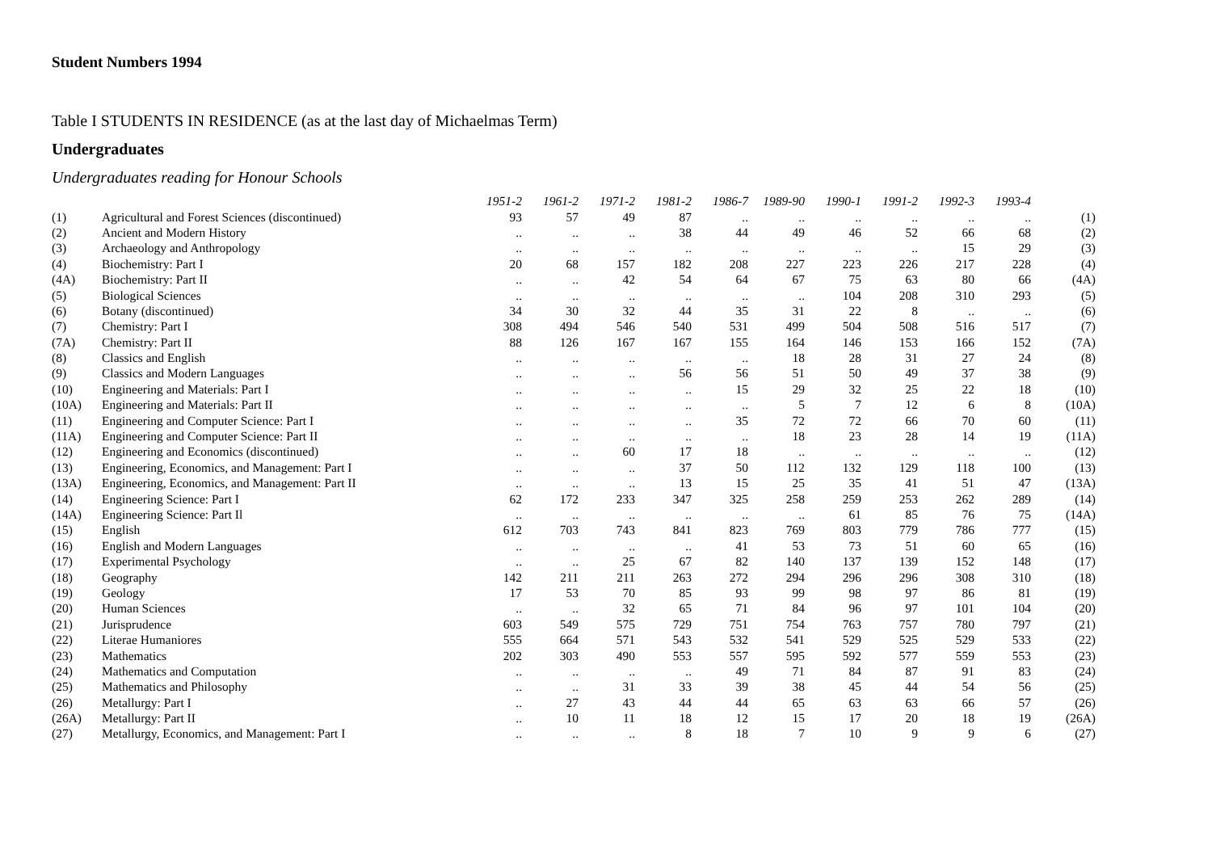Student Numbers 1994
Table I STUDENTS IN RESIDENCE (as at the last day of Michaelmas Term)
Undergraduates
Undergraduates reading for Honour Schools
| | | 1951-2 | 1961-2 | 1971-2 | 1981-2 | 1986-7 | 1989-90 | 1990-1 | 1991-2 | 1992-3 | 1993-4 | |
| --- | --- | --- | --- | --- | --- | --- | --- | --- | --- | --- | --- | --- |
| (1) | Agricultural and Forest Sciences (discontinued) | 93 | 57 | 49 | 87 | .. | .. | .. | .. | .. | .. | (1) |
| (2) | Ancient and Modern History | .. | .. | .. | 38 | 44 | 49 | 46 | 52 | 66 | 68 | (2) |
| (3) | Archaeology and Anthropology | .. | .. | .. | .. | .. | .. | .. | .. | 15 | 29 | (3) |
| (4) | Biochemistry: Part I | 20 | 68 | 157 | 182 | 208 | 227 | 223 | 226 | 217 | 228 | (4) |
| (4A) | Biochemistry: Part II | .. | .. | 42 | 54 | 64 | 67 | 75 | 63 | 80 | 66 | (4A) |
| (5) | Biological Sciences | .. | .. | .. | .. | .. | .. | 104 | 208 | 310 | 293 | (5) |
| (6) | Botany (discontinued) | 34 | 30 | 32 | 44 | 35 | 31 | 22 | 8 | .. | .. | (6) |
| (7) | Chemistry: Part I | 308 | 494 | 546 | 540 | 531 | 499 | 504 | 508 | 516 | 517 | (7) |
| (7A) | Chemistry: Part II | 88 | 126 | 167 | 167 | 155 | 164 | 146 | 153 | 166 | 152 | (7A) |
| (8) | Classics and English | .. | .. | .. | .. | .. | 18 | 28 | 31 | 27 | 24 | (8) |
| (9) | Classics and Modern Languages | .. | .. | .. | 56 | 56 | 51 | 50 | 49 | 37 | 38 | (9) |
| (10) | Engineering and Materials: Part I | .. | .. | .. | .. | 15 | 29 | 32 | 25 | 22 | 18 | (10) |
| (10A) | Engineering and Materials: Part II | .. | .. | .. | .. | .. | 5 | 7 | 12 | 6 | 8 | (10A) |
| (11) | Engineering and Computer Science: Part I | .. | .. | .. | .. | 35 | 72 | 72 | 66 | 70 | 60 | (11) |
| (11A) | Engineering and Computer Science: Part II | .. | .. | .. | .. | .. | 18 | 23 | 28 | 14 | 19 | (11A) |
| (12) | Engineering and Economics (discontinued) | .. | .. | 60 | 17 | 18 | .. | .. | .. | .. | .. | (12) |
| (13) | Engineering, Economics, and Management: Part I | .. | .. | .. | 37 | 50 | 112 | 132 | 129 | 118 | 100 | (13) |
| (13A) | Engineering, Economics, and Management: Part II | .. | .. | .. | 13 | 15 | 25 | 35 | 41 | 51 | 47 | (13A) |
| (14) | Engineering Science: Part I | 62 | 172 | 233 | 347 | 325 | 258 | 259 | 253 | 262 | 289 | (14) |
| (14A) | Engineering Science: Part Il | .. | .. | .. | .. | .. | .. | 61 | 85 | 76 | 75 | (14A) |
| (15) | English | 612 | 703 | 743 | 841 | 823 | 769 | 803 | 779 | 786 | 777 | (15) |
| (16) | English and Modern Languages | .. | .. | .. | .. | 41 | 53 | 73 | 51 | 60 | 65 | (16) |
| (17) | Experimental Psychology | .. | .. | 25 | 67 | 82 | 140 | 137 | 139 | 152 | 148 | (17) |
| (18) | Geography | 142 | 211 | 211 | 263 | 272 | 294 | 296 | 296 | 308 | 310 | (18) |
| (19) | Geology | 17 | 53 | 70 | 85 | 93 | 99 | 98 | 97 | 86 | 81 | (19) |
| (20) | Human Sciences | .. | .. | 32 | 65 | 71 | 84 | 96 | 97 | 101 | 104 | (20) |
| (21) | Jurisprudence | 603 | 549 | 575 | 729 | 751 | 754 | 763 | 757 | 780 | 797 | (21) |
| (22) | Literae Humaniores | 555 | 664 | 571 | 543 | 532 | 541 | 529 | 525 | 529 | 533 | (22) |
| (23) | Mathematics | 202 | 303 | 490 | 553 | 557 | 595 | 592 | 577 | 559 | 553 | (23) |
| (24) | Mathematics and Computation | .. | .. | .. | .. | 49 | 71 | 84 | 87 | 91 | 83 | (24) |
| (25) | Mathematics and Philosophy | .. | .. | 31 | 33 | 39 | 38 | 45 | 44 | 54 | 56 | (25) |
| (26) | Metallurgy: Part I | .. | 27 | 43 | 44 | 44 | 65 | 63 | 63 | 66 | 57 | (26) |
| (26A) | Metallurgy: Part II | .. | 10 | 11 | 18 | 12 | 15 | 17 | 20 | 18 | 19 | (26A) |
| (27) | Metallurgy, Economics, and Management: Part I | .. | .. | .. | 8 | 18 | 7 | 10 | 9 | 9 | 6 | (27) |